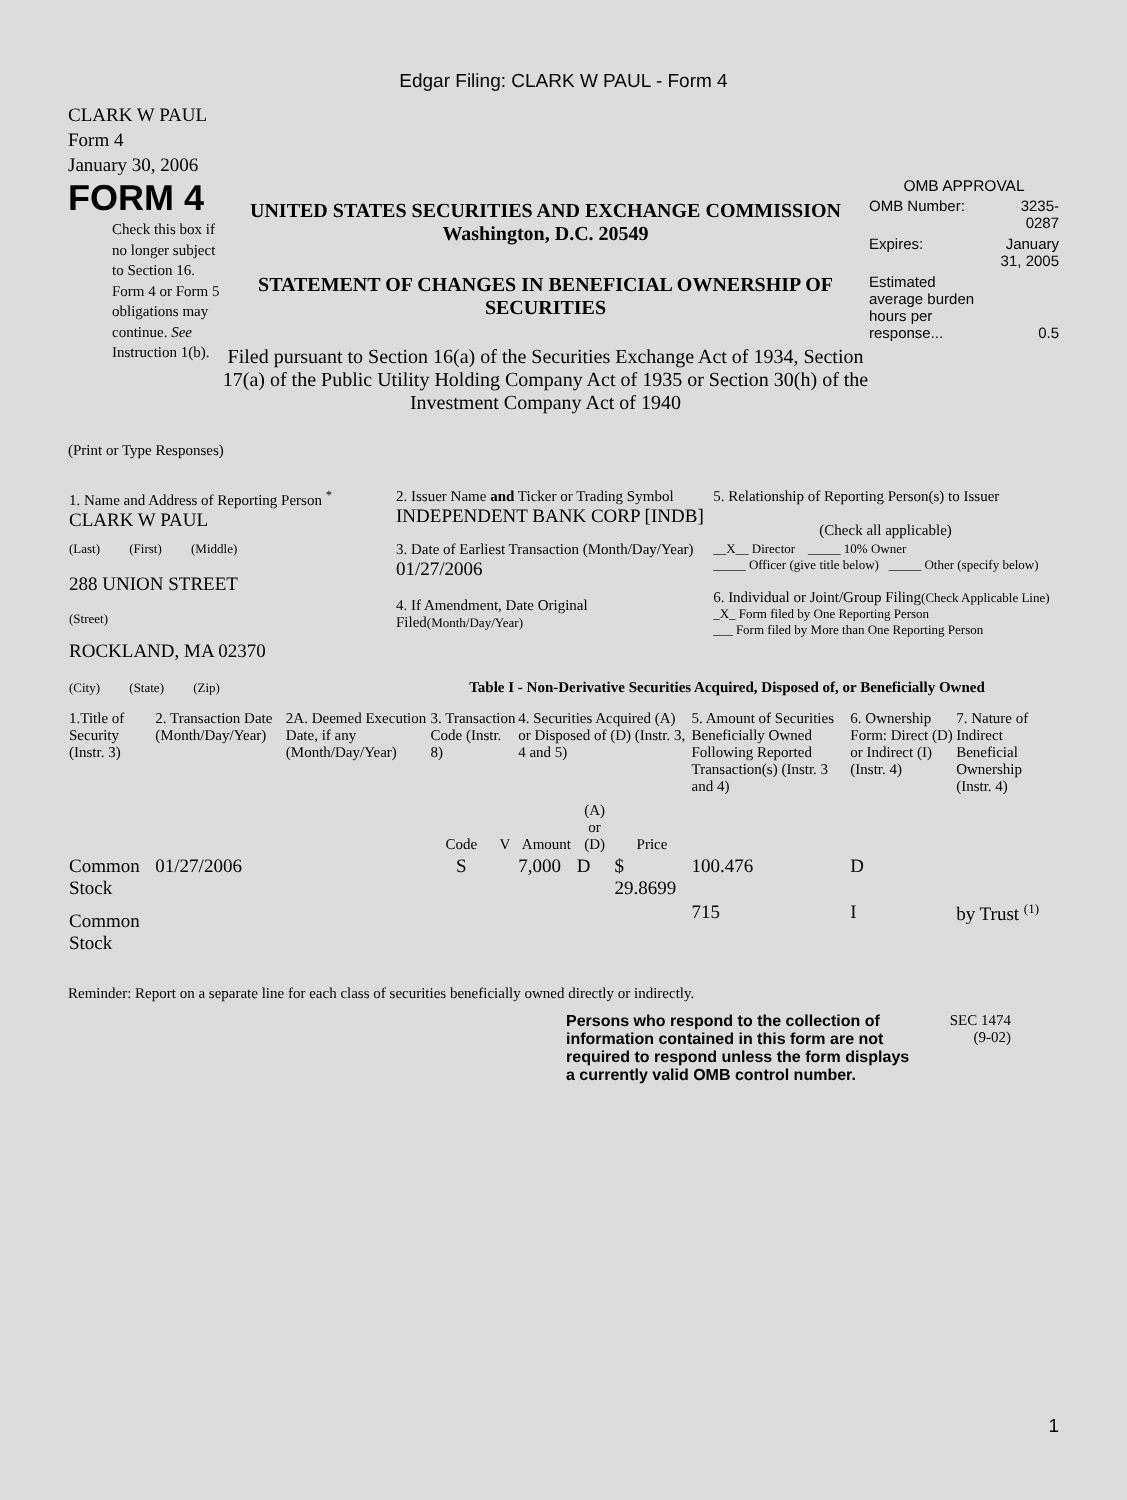Edgar Filing: CLARK W PAUL - Form 4
CLARK W PAUL
Form 4
January 30, 2006
FORM 4
Check this box if no longer subject to Section 16. Form 4 or Form 5 obligations may continue. See Instruction 1(b).
UNITED STATES SECURITIES AND EXCHANGE COMMISSION
Washington, D.C. 20549
STATEMENT OF CHANGES IN BENEFICIAL OWNERSHIP OF SECURITIES
Filed pursuant to Section 16(a) of the Securities Exchange Act of 1934, Section 17(a) of the Public Utility Holding Company Act of 1935 or Section 30(h) of the Investment Company Act of 1940
OMB APPROVAL
| OMB Number: | 3235-0287 |
| Expires: | January 31, 2005 |
| Estimated average burden hours per response... | 0.5 |
(Print or Type Responses)
| 1. Name and Address of Reporting Person <sup>*</sup> CLARK W PAUL | 2. Issuer Name and Ticker or Trading Symbol INDEPENDENT BANK CORP [INDB] | 5. Relationship of Reporting Person(s) to Issuer (Check all applicable) |
| (Last) (First) (Middle) 288 UNION STREET (Street) | 3. Date of Earliest Transaction (Month/Day/Year) 01/27/2006 4. If Amendment, Date Original Filed (Month/Day/Year) | __X__ Director _____ 10% Owner _____ Officer (give title below) _____ Other (specify below) 6. Individual or Joint/Group Filing (Check Applicable Line) _X_ Form filed by One Reporting Person ___ Form filed by More than One Reporting Person |
| ROCKLAND, MA 02370 (City) (State) (Zip) | Table I - Non-Derivative Securities Acquired, Disposed of, or Beneficially Owned | |
| 1.Title of Security (Instr. 3) | 2. Transaction Date (Month/Day/Year) | 2A. Deemed Execution Date, if any (Month/Day/Year) | 3. Transaction Code (Instr. 8) | | 4. Securities Acquired (A) or Disposed of (D) (Instr. 3, 4 and 5) | | | 5. Amount of Securities Beneficially Owned Following Reported Transaction(s) (Instr. 3 and 4) | 6. Ownership Form: Direct (D) or Indirect (I) (Instr. 4) | 7. Nature of Indirect Beneficial Ownership (Instr. 4) |
| --- | --- | --- | --- | --- | --- | --- | --- | --- | --- | --- |
| | | | Code | V | Amount | (A) or (D) | Price | | | |
| Common Stock | 01/27/2006 | | S | | 7,000 | D | $ 29.8699 | 100.476 | D | |
| Common Stock | | | | | | | | 715 | I | by Trust <sup>(1)</sup> |
Reminder: Report on a separate line for each class of securities beneficially owned directly or indirectly.
Persons who respond to the collection of information contained in this form are not required to respond unless the form displays a currently valid OMB control number.
SEC 1474
(9-02)
1